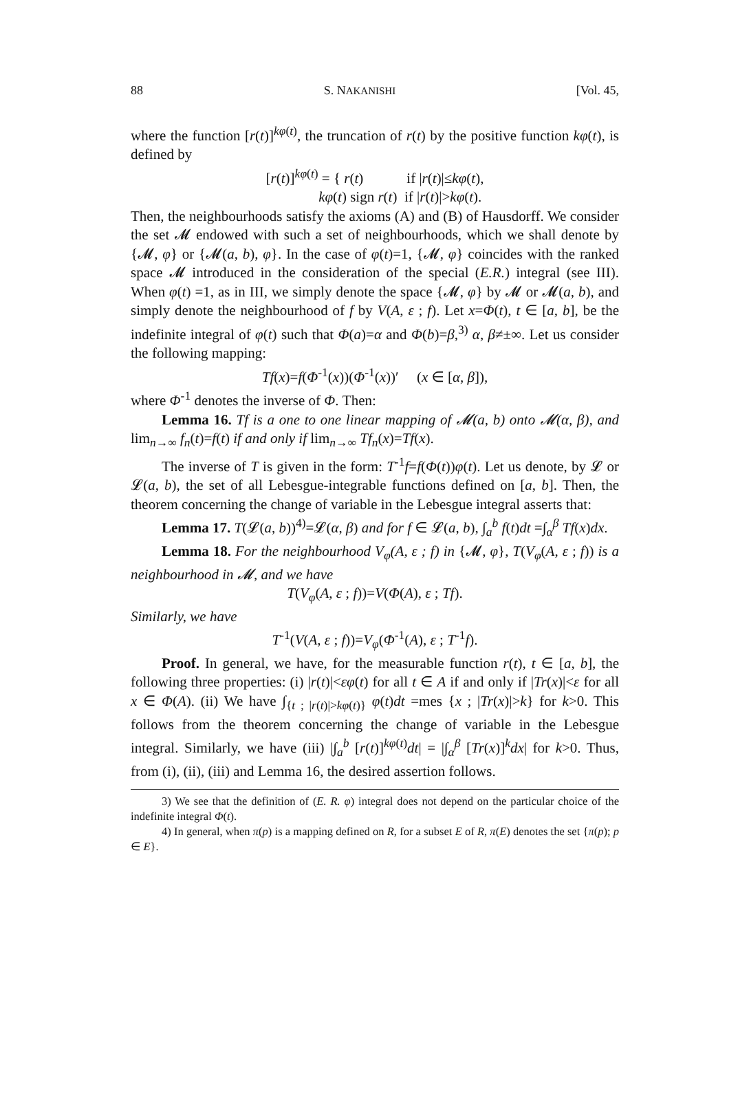88 S. NAKANISHI [Vol. 45,
where the function [r(t)]<sup>kφ(t)</sup>, the truncation of r(t) by the positive function kφ(t), is defined by
[r(t)]<sup>kφ(t)</sup> = { r(t) if |r(t)|≤kφ(t),
kφ(t) sign r(t) if |r(t)|>kφ(t).
Then, the neighbourhoods satisfy the axioms (A) and (B) of Hausdorff. We consider the set 𝓜 endowed with such a set of neighbourhoods, which we shall denote by {𝓜, φ} or {𝓜(a, b), φ}. In the case of φ(t)=1, {𝓜, φ} coincides with the ranked space 𝓜 introduced in the consideration of the special (E.R.) integral (see III). When φ(t) =1, as in III, we simply denote the space {𝓜, φ} by 𝓜 or 𝓜(a, b), and simply denote the neighbourhood of f by V(A, ε ; f). Let x=Φ(t), t ∈ [a, b], be the indefinite integral of φ(t) such that Φ(a)=α and Φ(b)=β,<sup>3)</sup> α, β≠±∞. Let us consider the following mapping:
Tf(x)=f(Φ<sup>-1</sup>(x))(Φ<sup>-1</sup>(x))′ (x ∈ [α, β]),
where Φ<sup>-1</sup> denotes the inverse of Φ. Then:
Lemma 16. Tf is a one to one linear mapping of 𝓜(a, b) onto 𝓜(α, β), and lim<sub>n→∞</sub> f<sub>n</sub>(t)=f(t) if and only if lim<sub>n→∞</sub> Tf<sub>n</sub>(x)=Tf(x).
The inverse of T is given in the form: T<sup>-1</sup>f=f(Φ(t))φ(t). Let us denote, by 𝓛 or 𝓛(a, b), the set of all Lebesgue-integrable functions defined on [a, b]. Then, the theorem concerning the change of variable in the Lebesgue integral asserts that:
Lemma 17. T(𝓛(a, b))<sup>4)</sup>=𝓛(α, β) and for f ∈ 𝓛(a, b), ∫<sub>a</sub><sup>b</sup> f(t)dt =∫<sub>α</sub><sup>β</sup> Tf(x)dx.
Lemma 18. For the neighbourhood V<sub>φ</sub>(A, ε ; f) in {𝓜, φ}, T(V<sub>φ</sub>(A, ε ; f)) is a neighbourhood in 𝓜, and we have
T(V<sub>φ</sub>(A, ε ; f))=V(Φ(A), ε ; Tf).
Similarly, we have
T<sup>-1</sup>(V(A, ε ; f))=V<sub>φ</sub>(Φ<sup>-1</sup>(A), ε ; T<sup>-1</sup>f).
Proof. In general, we have, for the measurable function r(t), t ∈ [a, b], the following three properties: (i) |r(t)|<εφ(t) for all t ∈ A if and only if |Tr(x)|<ε for all x ∈ Φ(A). (ii) We have ∫<sub>{t ; |r(t)|>kφ(t)}</sub> φ(t)dt =mes {x ; |Tr(x)|>k} for k>0. This follows from the theorem concerning the change of variable in the Lebesgue integral. Similarly, we have (iii) |∫<sub>a</sub><sup>b</sup> [r(t)]<sup>kφ(t)</sup>dt| = |∫<sub>α</sub><sup>β</sup> [Tr(x)]<sup>k</sup>dx| for k>0. Thus, from (i), (ii), (iii) and Lemma 16, the desired assertion follows.
3) We see that the definition of (E. R. φ) integral does not depend on the particular choice of the indefinite integral Φ(t).
4) In general, when π(p) is a mapping defined on R, for a subset E of R, π(E) denotes the set {π(p); p ∈ E}.